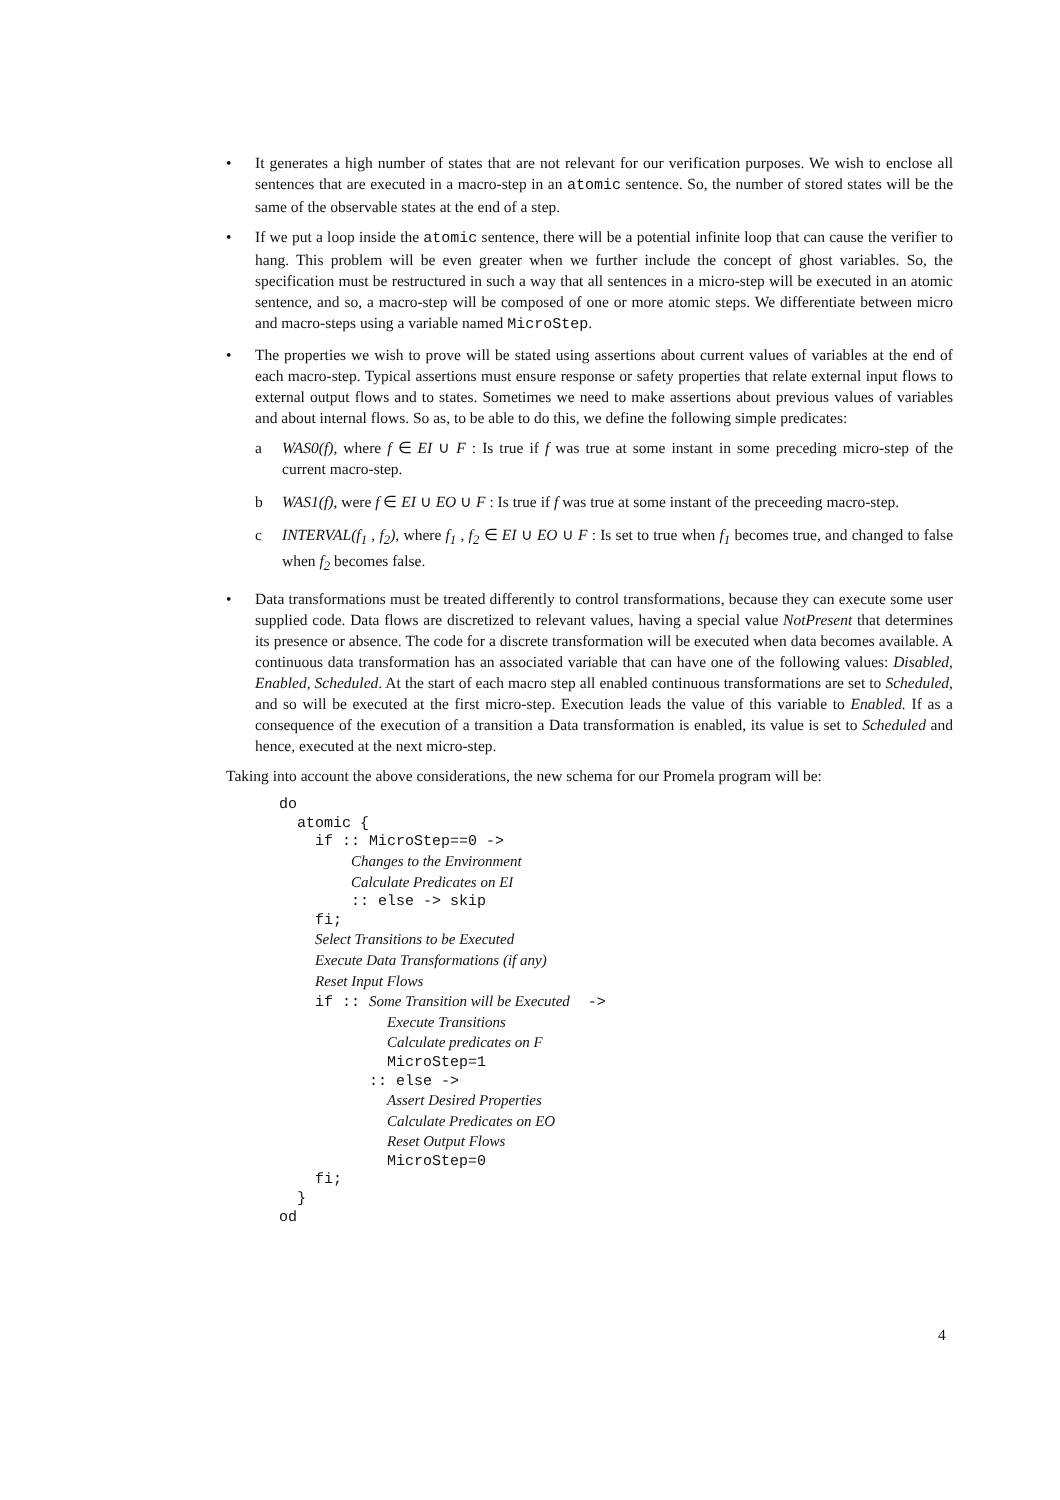• It generates a high number of states that are not relevant for our verification purposes. We wish to enclose all sentences that are executed in a macro-step in an atomic sentence. So, the number of stored states will be the same of the observable states at the end of a step.
• If we put a loop inside the atomic sentence, there will be a potential infinite loop that can cause the verifier to hang. This problem will be even greater when we further include the concept of ghost variables. So, the specification must be restructured in such a way that all sentences in a micro-step will be executed in an atomic sentence, and so, a macro-step will be composed of one or more atomic steps. We differentiate between micro and macro-steps using a variable named MicroStep.
• The properties we wish to prove will be stated using assertions about current values of variables at the end of each macro-step. Typical assertions must ensure response or safety properties that relate external input flows to external output flows and to states. Sometimes we need to make assertions about previous values of variables and about internal flows. So as, to be able to do this, we define the following simple predicates:
a WAS0(f), where f ∈ EI ∪ F : Is true if f was true at some instant in some preceding micro-step of the current macro-step.
b WAS1(f), were f ∈ EI ∪ EO ∪ F : Is true if f was true at some instant of the preceeding macro-step.
c INTERVAL(f<sub>1</sub> , f<sub>2</sub>), where f<sub>1</sub> , f<sub>2</sub> ∈ EI ∪ EO ∪ F : Is set to true when f<sub>1</sub> becomes true, and changed to false when f<sub>2</sub> becomes false.
• Data transformations must be treated differently to control transformations, because they can execute some user supplied code. Data flows are discretized to relevant values, having a special value NotPresent that determines its presence or absence. The code for a discrete transformation will be executed when data becomes available. A continuous data transformation has an associated variable that can have one of the following values: Disabled, Enabled, Scheduled. At the start of each macro step all enabled continuous transformations are set to Scheduled, and so will be executed at the first micro-step. Execution leads the value of this variable to Enabled. If as a consequence of the execution of a transition a Data transformation is enabled, its value is set to Scheduled and hence, executed at the next micro-step.
Taking into account the above considerations, the new schema for our Promela program will be:
do
  atomic {
    if :: MicroStep==0 ->
        Changes to the Environment
        Calculate Predicates on EI
        :: else -> skip
    fi;
    Select Transitions to be Executed
    Execute Data Transformations (if any)
    Reset Input Flows
    if :: Some Transition will be Executed  ->
            Execute Transitions
            Calculate predicates on F
            MicroStep=1
          :: else ->
            Assert Desired Properties
            Calculate Predicates on EO
            Reset Output Flows
            MicroStep=0
    fi;
  }
od
4